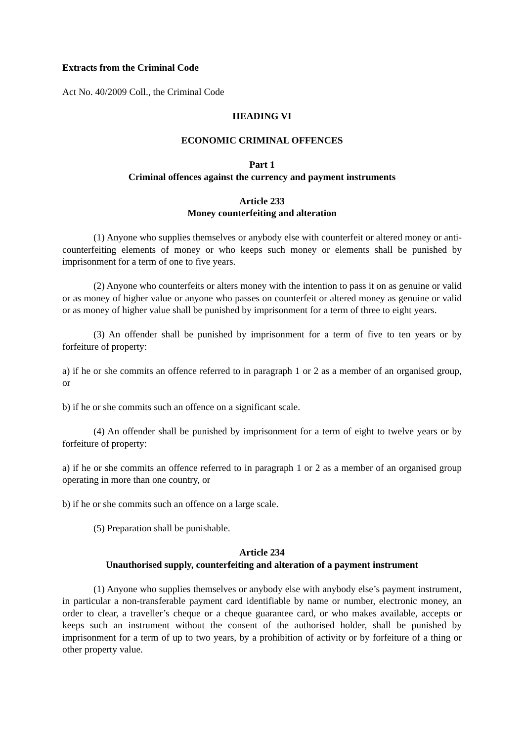Extracts from the Criminal Code
Act No. 40/2009 Coll., the Criminal Code
HEADING VI
ECONOMIC CRIMINAL OFFENCES
Part 1
Criminal offences against the currency and payment instruments
Article 233
Money counterfeiting and alteration
(1) Anyone who supplies themselves or anybody else with counterfeit or altered money or anti-counterfeiting elements of money or who keeps such money or elements shall be punished by imprisonment for a term of one to five years.
(2) Anyone who counterfeits or alters money with the intention to pass it on as genuine or valid or as money of higher value or anyone who passes on counterfeit or altered money as genuine or valid or as money of higher value shall be punished by imprisonment for a term of three to eight years.
(3) An offender shall be punished by imprisonment for a term of five to ten years or by forfeiture of property:
a) if he or she commits an offence referred to in paragraph 1 or 2 as a member of an organised group, or
b) if he or she commits such an offence on a significant scale.
(4) An offender shall be punished by imprisonment for a term of eight to twelve years or by forfeiture of property:
a) if he or she commits an offence referred to in paragraph 1 or 2 as a member of an organised group operating in more than one country, or
b) if he or she commits such an offence on a large scale.
(5) Preparation shall be punishable.
Article 234
Unauthorised supply, counterfeiting and alteration of a payment instrument
(1) Anyone who supplies themselves or anybody else with anybody else’s payment instrument, in particular a non-transferable payment card identifiable by name or number, electronic money, an order to clear, a traveller’s cheque or a cheque guarantee card, or who makes available, accepts or keeps such an instrument without the consent of the authorised holder, shall be punished by imprisonment for a term of up to two years, by a prohibition of activity or by forfeiture of a thing or other property value.